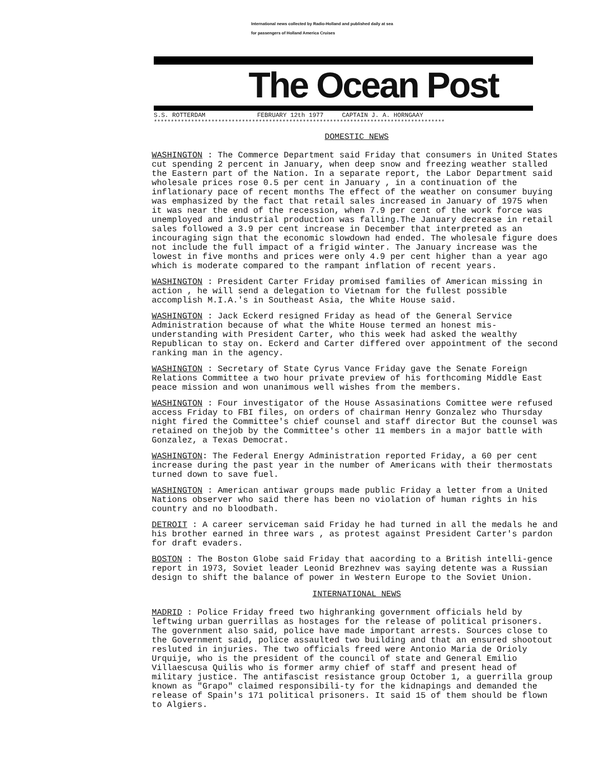International news collected by Radio-Holland and published daily at sea
for passengers of Holland America Cruises
The Ocean Post
S.S. ROTTERDAM FEBRUARY 12th 1977 CAPTAIN J. A. HORNGAAY
**************************************************************************************
DOMESTIC NEWS
WASHINGTON : The Commerce Department said Friday that consumers in United States cut spending 2 percent in January, when deep snow and freezing weather stalled the Eastern part of the Nation. In a separate report, the Labor Department said wholesale prices rose 0.5 per cent in January , in a continuation of the inflationary pace of recent months The effect of the weather on consumer buying was emphasized by the fact that retail sales increased in January of 1975 when it was near the end of the recession, when 7.9 per cent of the work force was unemployed and industrial production was falling.The January decrease in retail sales followed a 3.9 per cent increase in December that interpreted as an incouraging sign that the economic slowdown had ended. The wholesale figure does not include the full impact of a frigid winter. The January increase was the lowest in five months and prices were only 4.9 per cent higher than a year ago which is moderate compared to the rampant inflation of recent years.
WASHINGTON : President Carter Friday promised families of American missing in action , he will send a delegation to Vietnam for the fullest possible accomplish M.I.A.'s in Southeast Asia, the White House said.
WASHINGTON : Jack Eckerd resigned Friday as head of the General Service Administration because of what the White House termed an honest mis-understanding with President Carter, who this week had asked the wealthy Republican to stay on. Eckerd and Carter differed over appointment of the second ranking man in the agency.
WASHINGTON : Secretary of State Cyrus Vance Friday gave the Senate Foreign Relations Committee a two hour private preview of his forthcoming Middle East peace mission and won unanimous well wishes from the members.
WASHINGTON : Four investigator of the House Assasinations Comittee were refused access Friday to FBI files, on orders of chairman Henry Gonzalez who Thursday night fired the Committee's chief counsel and staff director But the counsel was retained on thejob by the Committee's other 11 members in a major battle with Gonzalez, a Texas Democrat.
WASHINGTON: The Federal Energy Administration reported Friday, a 60 per cent increase during the past year in the number of Americans with their thermostats turned down to save fuel.
WASHINGTON : American antiwar groups made public Friday a letter from a United Nations observer who said there has been no violation of human rights in his country and no bloodbath.
DETROIT : A career serviceman said Friday he had turned in all the medals he and his brother earned in three wars , as protest against President Carter's pardon for draft evaders.
BOSTON : The Boston Globe said Friday that aacording to a British intelli-gence report in 1973, Soviet leader Leonid Brezhnev was saying detente was a Russian design to shift the balance of power in Western Europe to the Soviet Union.
INTERNATIONAL NEWS
MADRID : Police Friday freed two highranking government officials held by leftwing urban guerrillas as hostages for the release of political prisoners. The government also said, police have made important arrests. Sources close to the Government said, police assaulted two building and that an ensured shootout resluted in injuries. The two officials freed were Antonio Maria de Orioly Urquije, who is the president of the council of state and General Emilio Villaescusa Quilis who is former army chief of staff and present head of military justice. The antifascist resistance group October 1, a guerrilla group known as "Grapo" claimed responsibili-ty for the kidnapings and demanded the release of Spain's 171 political prisoners. It said 15 of them should be flown to Algiers.